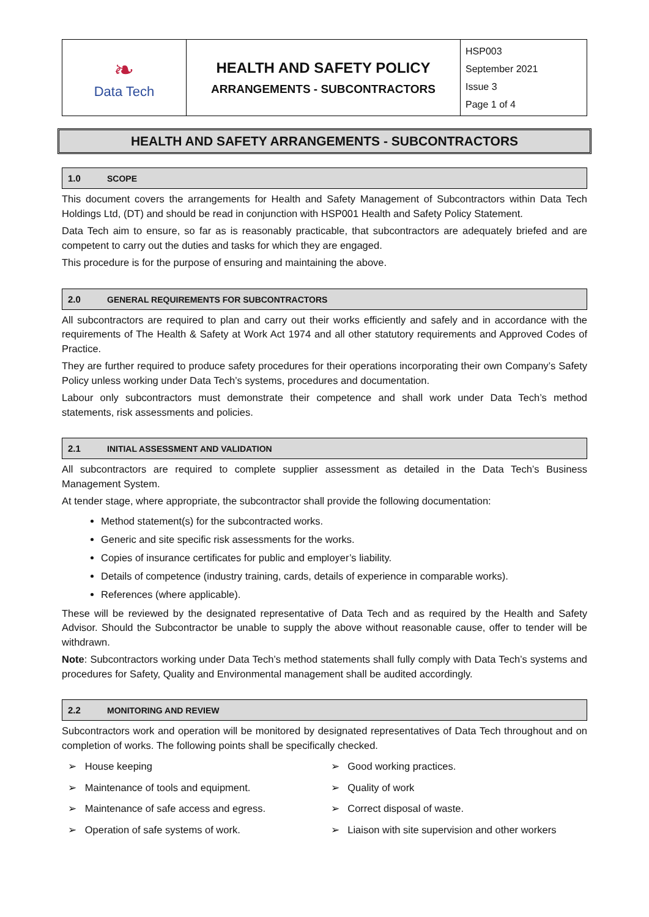| ❧ Data Tech | HEALTH AND SAFETY POLICY ARRANGEMENTS - SUBCONTRACTORS | HSP003 September 2021 Issue 3 Page 1 of 4 |
HEALTH AND SAFETY ARRANGEMENTS - SUBCONTRACTORS
1.0 SCOPE
This document covers the arrangements for Health and Safety Management of Subcontractors within Data Tech Holdings Ltd, (DT) and should be read in conjunction with HSP001 Health and Safety Policy Statement.
Data Tech aim to ensure, so far as is reasonably practicable, that subcontractors are adequately briefed and are competent to carry out the duties and tasks for which they are engaged.
This procedure is for the purpose of ensuring and maintaining the above.
2.0 GENERAL REQUIREMENTS FOR SUBCONTRACTORS
All subcontractors are required to plan and carry out their works efficiently and safely and in accordance with the requirements of The Health & Safety at Work Act 1974 and all other statutory requirements and Approved Codes of Practice.
They are further required to produce safety procedures for their operations incorporating their own Company’s Safety Policy unless working under Data Tech’s systems, procedures and documentation.
Labour only subcontractors must demonstrate their competence and shall work under Data Tech’s method statements, risk assessments and policies.
2.1 INITIAL ASSESSMENT AND VALIDATION
All subcontractors are required to complete supplier assessment as detailed in the Data Tech’s Business Management System.
At tender stage, where appropriate, the subcontractor shall provide the following documentation:
Method statement(s) for the subcontracted works.
Generic and site specific risk assessments for the works.
Copies of insurance certificates for public and employer’s liability.
Details of competence (industry training, cards, details of experience in comparable works).
References (where applicable).
These will be reviewed by the designated representative of Data Tech and as required by the Health and Safety Advisor. Should the Subcontractor be unable to supply the above without reasonable cause, offer to tender will be withdrawn.
Note: Subcontractors working under Data Tech’s method statements shall fully comply with Data Tech’s systems and procedures for Safety, Quality and Environmental management shall be audited accordingly.
2.2 MONITORING AND REVIEW
Subcontractors work and operation will be monitored by designated representatives of Data Tech throughout and on completion of works. The following points shall be specifically checked.
➢ House keeping
➢ Maintenance of tools and equipment.
➢ Maintenance of safe access and egress.
➢ Operation of safe systems of work.
➢ Good working practices.
➢ Quality of work
➢ Correct disposal of waste.
➢ Liaison with site supervision and other workers